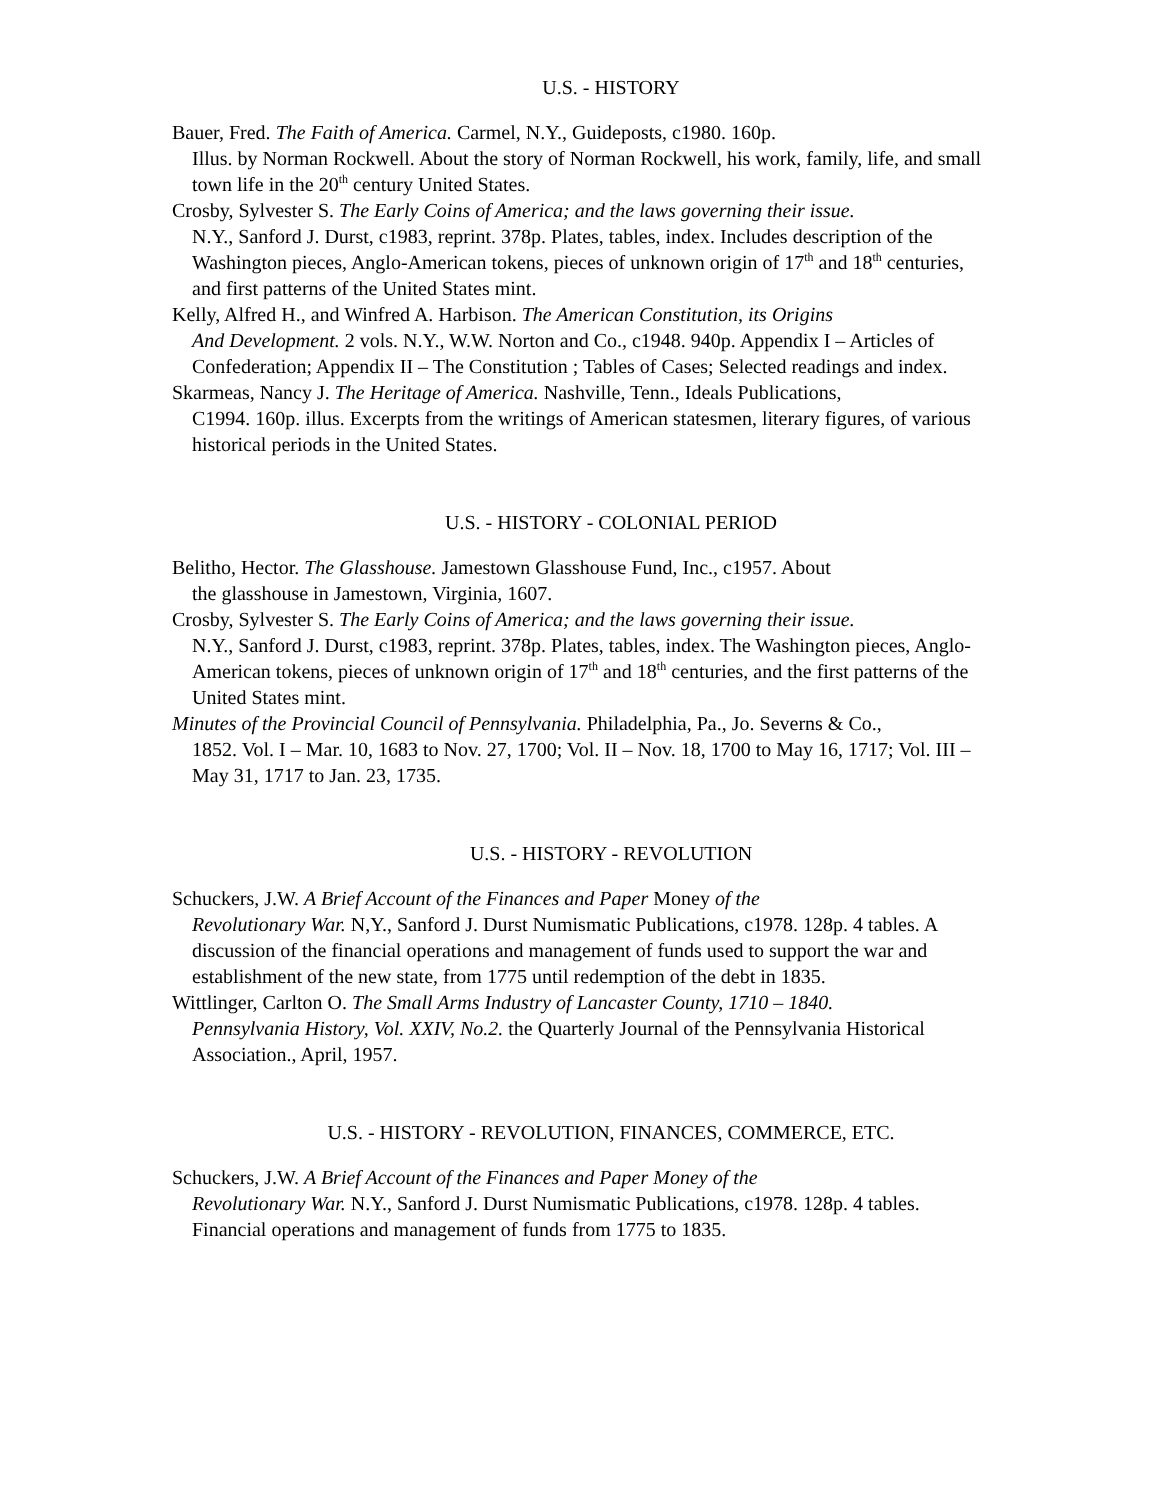U.S. - HISTORY
Bauer, Fred. The Faith of America. Carmel, N.Y., Guideposts, c1980. 160p.
Illus. by Norman Rockwell. About the story of Norman Rockwell, his work, family, life, and small town life in the 20<sup>th</sup> century United States.
Crosby, Sylvester S. The Early Coins of America; and the laws governing their issue.
N.Y., Sanford J. Durst, c1983, reprint. 378p. Plates, tables, index. Includes description of the Washington pieces, Anglo-American tokens, pieces of unknown origin of 17<sup>th</sup> and 18<sup>th</sup> centuries, and first patterns of the United States mint.
Kelly, Alfred H., and Winfred A. Harbison. The American Constitution, its Origins
And Development. 2 vols. N.Y., W.W. Norton and Co., c1948. 940p. Appendix I – Articles of Confederation; Appendix II – The Constitution ; Tables of Cases; Selected readings and index.
Skarmeas, Nancy J. The Heritage of America. Nashville, Tenn., Ideals Publications,
C1994. 160p. illus. Excerpts from the writings of American statesmen, literary figures, of various historical periods in the United States.
U.S. - HISTORY - COLONIAL PERIOD
Belitho, Hector. The Glasshouse. Jamestown Glasshouse Fund, Inc., c1957. About
the glasshouse in Jamestown, Virginia, 1607.
Crosby, Sylvester S. The Early Coins of America; and the laws governing their issue.
N.Y., Sanford J. Durst, c1983, reprint. 378p. Plates, tables, index. The Washington pieces, Anglo-American tokens, pieces of unknown origin of 17<sup>th</sup> and 18<sup>th</sup> centuries, and the first patterns of the United States mint.
Minutes of the Provincial Council of Pennsylvania. Philadelphia, Pa., Jo. Severns & Co.,
1852. Vol. I – Mar. 10, 1683 to Nov. 27, 1700; Vol. II – Nov. 18, 1700 to May 16, 1717; Vol. III – May 31, 1717 to Jan. 23, 1735.
U.S. - HISTORY - REVOLUTION
Schuckers, J.W. A Brief Account of the Finances and Paper Money of the
Revolutionary War. N,Y., Sanford J. Durst Numismatic Publications, c1978. 128p. 4 tables. A discussion of the financial operations and management of funds used to support the war and establishment of the new state, from 1775 until redemption of the debt in 1835.
Wittlinger, Carlton O. The Small Arms Industry of Lancaster County, 1710 – 1840.
Pennsylvania History, Vol. XXIV, No.2. the Quarterly Journal of the Pennsylvania Historical Association., April, 1957.
U.S. - HISTORY - REVOLUTION, FINANCES, COMMERCE, ETC.
Schuckers, J.W. A Brief Account of the Finances and Paper Money of the
Revolutionary War. N.Y., Sanford J. Durst Numismatic Publications, c1978. 128p. 4 tables. Financial operations and management of funds from 1775 to 1835.